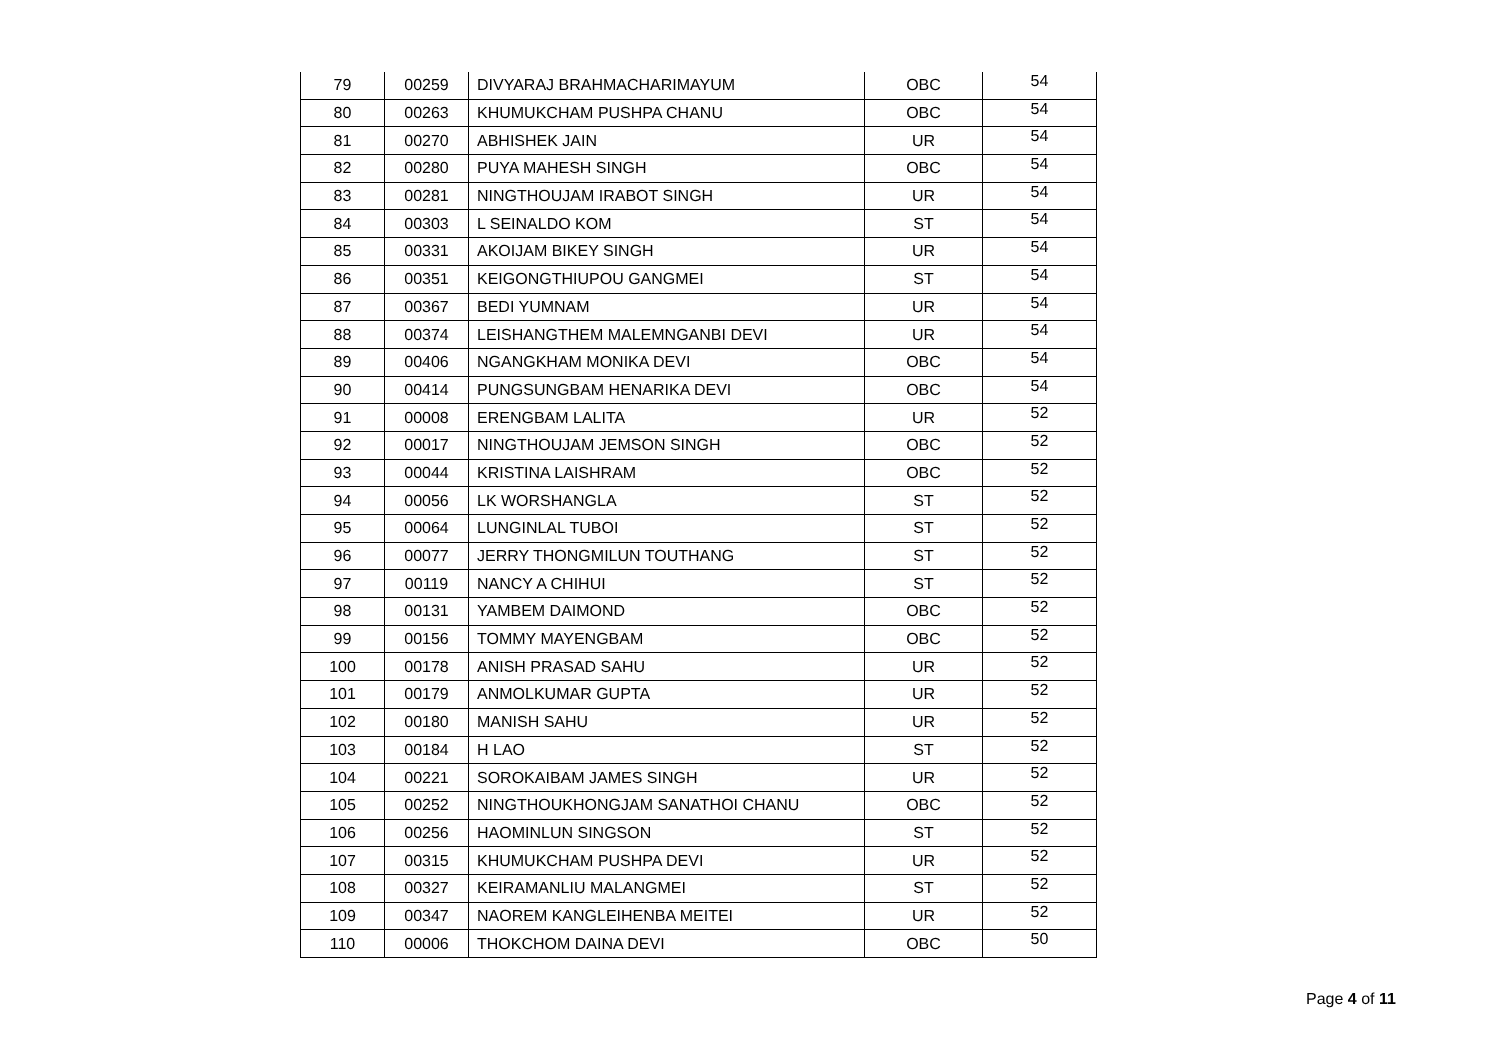| 79 | 00259 | DIVYARAJ BRAHMACHARIMAYUM | OBC | 54 |
| 80 | 00263 | KHUMUKCHAM PUSHPA CHANU | OBC | 54 |
| 81 | 00270 | ABHISHEK JAIN | UR | 54 |
| 82 | 00280 | PUYA MAHESH SINGH | OBC | 54 |
| 83 | 00281 | NINGTHOUJAM IRABOT SINGH | UR | 54 |
| 84 | 00303 | L SEINALDO KOM | ST | 54 |
| 85 | 00331 | AKOIJAM BIKEY SINGH | UR | 54 |
| 86 | 00351 | KEIGONGTHIUPOU GANGMEI | ST | 54 |
| 87 | 00367 | BEDI YUMNAM | UR | 54 |
| 88 | 00374 | LEISHANGTHEM MALEMNGANBI DEVI | UR | 54 |
| 89 | 00406 | NGANGKHAM MONIKA DEVI | OBC | 54 |
| 90 | 00414 | PUNGSUNGBAM HENARIKA DEVI | OBC | 54 |
| 91 | 00008 | ERENGBAM LALITA | UR | 52 |
| 92 | 00017 | NINGTHOUJAM JEMSON SINGH | OBC | 52 |
| 93 | 00044 | KRISTINA LAISHRAM | OBC | 52 |
| 94 | 00056 | LK WORSHANGLA | ST | 52 |
| 95 | 00064 | LUNGINLAL TUBOI | ST | 52 |
| 96 | 00077 | JERRY THONGMILUN TOUTHANG | ST | 52 |
| 97 | 00119 | NANCY A CHIHUI | ST | 52 |
| 98 | 00131 | YAMBEM DAIMOND | OBC | 52 |
| 99 | 00156 | TOMMY MAYENGBAM | OBC | 52 |
| 100 | 00178 | ANISH PRASAD SAHU | UR | 52 |
| 101 | 00179 | ANMOLKUMAR GUPTA | UR | 52 |
| 102 | 00180 | MANISH SAHU | UR | 52 |
| 103 | 00184 | H LAO | ST | 52 |
| 104 | 00221 | SOROKAIBAM JAMES SINGH | UR | 52 |
| 105 | 00252 | NINGTHOUKHONGJAM SANATHOI CHANU | OBC | 52 |
| 106 | 00256 | HAOMINLUN SINGSON | ST | 52 |
| 107 | 00315 | KHUMUKCHAM PUSHPA DEVI | UR | 52 |
| 108 | 00327 | KEIRAMANLIU MALANGMEI | ST | 52 |
| 109 | 00347 | NAOREM KANGLEIHENBA MEITEI | UR | 52 |
| 110 | 00006 | THOKCHOM DAINA DEVI | OBC | 50 |
Page 4 of 11